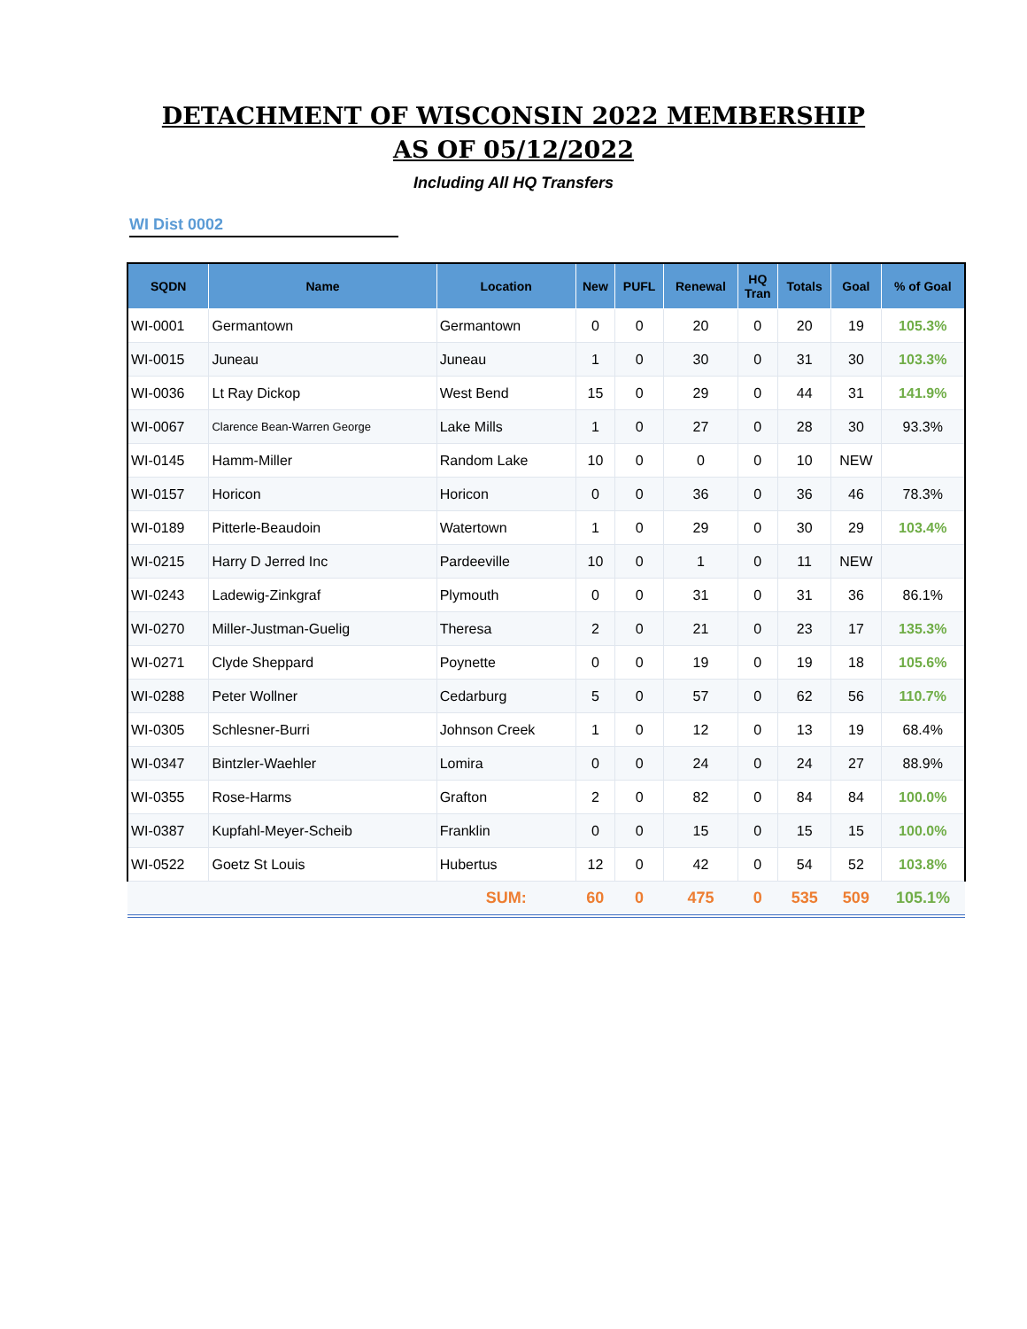DETACHMENT OF WISCONSIN 2022 MEMBERSHIP
AS OF 05/12/2022
Including All HQ Transfers
WI Dist 0002
| SQDN | Name | Location | New | PUFL | Renewal | HQ Tran | Totals | Goal | % of Goal |
| --- | --- | --- | --- | --- | --- | --- | --- | --- | --- |
| WI-0001 | Germantown | Germantown | 0 | 0 | 20 | 0 | 20 | 19 | 105.3% |
| WI-0015 | Juneau | Juneau | 1 | 0 | 30 | 0 | 31 | 30 | 103.3% |
| WI-0036 | Lt Ray Dickop | West Bend | 15 | 0 | 29 | 0 | 44 | 31 | 141.9% |
| WI-0067 | Clarence Bean-Warren George | Lake Mills | 1 | 0 | 27 | 0 | 28 | 30 | 93.3% |
| WI-0145 | Hamm-Miller | Random Lake | 10 | 0 | 0 | 0 | 10 | NEW | |
| WI-0157 | Horicon | Horicon | 0 | 0 | 36 | 0 | 36 | 46 | 78.3% |
| WI-0189 | Pitterle-Beaudoin | Watertown | 1 | 0 | 29 | 0 | 30 | 29 | 103.4% |
| WI-0215 | Harry D Jerred Inc | Pardeeville | 10 | 0 | 1 | 0 | 11 | NEW | |
| WI-0243 | Ladewig-Zinkgraf | Plymouth | 0 | 0 | 31 | 0 | 31 | 36 | 86.1% |
| WI-0270 | Miller-Justman-Guelig | Theresa | 2 | 0 | 21 | 0 | 23 | 17 | 135.3% |
| WI-0271 | Clyde Sheppard | Poynette | 0 | 0 | 19 | 0 | 19 | 18 | 105.6% |
| WI-0288 | Peter Wollner | Cedarburg | 5 | 0 | 57 | 0 | 62 | 56 | 110.7% |
| WI-0305 | Schlesner-Burri | Johnson Creek | 1 | 0 | 12 | 0 | 13 | 19 | 68.4% |
| WI-0347 | Bintzler-Waehler | Lomira | 0 | 0 | 24 | 0 | 24 | 27 | 88.9% |
| WI-0355 | Rose-Harms | Grafton | 2 | 0 | 82 | 0 | 84 | 84 | 100.0% |
| WI-0387 | Kupfahl-Meyer-Scheib | Franklin | 0 | 0 | 15 | 0 | 15 | 15 | 100.0% |
| WI-0522 | Goetz St Louis | Hubertus | 12 | 0 | 42 | 0 | 54 | 52 | 103.8% |
| | | SUM: | 60 | 0 | 475 | 0 | 535 | 509 | 105.1% |